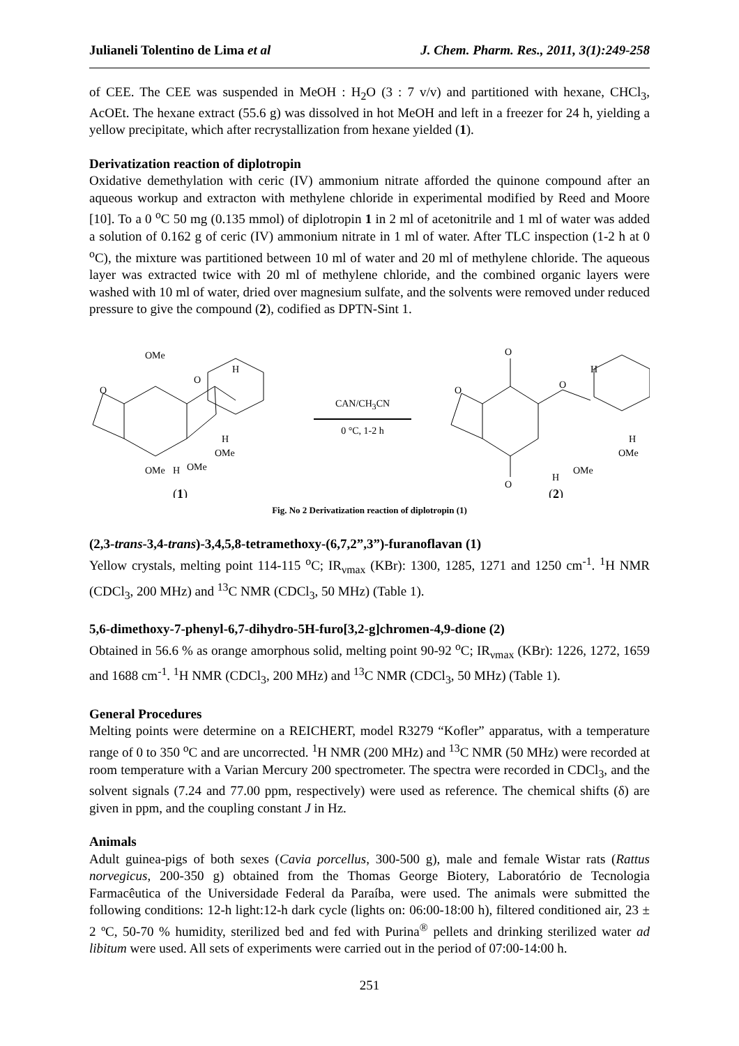Julianeli Tolentino de Lima et al J. Chem. Pharm. Res., 2011, 3(1):249-258
of CEE. The CEE was suspended in MeOH : H<sub>2</sub>O (3 : 7 v/v) and partitioned with hexane, CHCl<sub>3</sub>, AcOEt. The hexane extract (55.6 g) was dissolved in hot MeOH and left in a freezer for 24 h, yielding a yellow precipitate, which after recrystallization from hexane yielded (1).
Derivatization reaction of diplotropin
Oxidative demethylation with ceric (IV) ammonium nitrate afforded the quinone compound after an aqueous workup and extracton with methylene chloride in experimental modified by Reed and Moore [10]. To a 0 <sup>o</sup>C 50 mg (0.135 mmol) of diplotropin 1 in 2 ml of acetonitrile and 1 ml of water was added a solution of 0.162 g of ceric (IV) ammonium nitrate in 1 ml of water. After TLC inspection (1-2 h at 0 <sup>o</sup>C), the mixture was partitioned between 10 ml of water and 20 ml of methylene chloride. The aqueous layer was extracted twice with 20 ml of methylene chloride, and the combined organic layers were washed with 10 ml of water, dried over magnesium sulfate, and the solvents were removed under reduced pressure to give the compound (2), codified as DPTN-Sint 1.
OMe
O
H
O
H
OMe
OMe
H
OMe
(1)
CAN/CH<sub>3</sub>CN
0 °C, 1-2 h
O
O
H
O
H
OMe
O
H
OMe
(2)
Fig. No 2 Derivatization reaction of diplotropin (1)
(2,3-trans-3,4-trans)-3,4,5,8-tetramethoxy-(6,7,2”,3”)-furanoflavan (1)
Yellow crystals, melting point 114-115 <sup>o</sup>C; IR<sub>νmax</sub> (KBr): 1300, 1285, 1271 and 1250 cm<sup>-1</sup>. <sup>1</sup>H NMR (CDCl<sub>3</sub>, 200 MHz) and <sup>13</sup>C NMR (CDCl<sub>3</sub>, 50 MHz) (Table 1).
5,6-dimethoxy-7-phenyl-6,7-dihydro-5H-furo[3,2-g]chromen-4,9-dione (2)
Obtained in 56.6 % as orange amorphous solid, melting point 90-92 <sup>o</sup>C; IR<sub>νmax</sub> (KBr): 1226, 1272, 1659 and 1688 cm<sup>-1</sup>. <sup>1</sup>H NMR (CDCl<sub>3</sub>, 200 MHz) and <sup>13</sup>C NMR (CDCl<sub>3</sub>, 50 MHz) (Table 1).
General Procedures
Melting points were determine on a REICHERT, model R3279 “Kofler” apparatus, with a temperature range of 0 to 350 <sup>o</sup>C and are uncorrected. <sup>1</sup>H NMR (200 MHz) and <sup>13</sup>C NMR (50 MHz) were recorded at room temperature with a Varian Mercury 200 spectrometer. The spectra were recorded in CDCl<sub>3</sub>, and the solvent signals (7.24 and 77.00 ppm, respectively) were used as reference. The chemical shifts (δ) are given in ppm, and the coupling constant J in Hz.
Animals
Adult guinea-pigs of both sexes (Cavia porcellus, 300-500 g), male and female Wistar rats (Rattus norvegicus, 200-350 g) obtained from the Thomas George Biotery, Laboratório de Tecnologia Farmacêutica of the Universidade Federal da Paraíba, were used. The animals were submitted the following conditions: 12-h light:12-h dark cycle (lights on: 06:00-18:00 h), filtered conditioned air, 23 ± 2 ºC, 50-70 % humidity, sterilized bed and fed with Purina<sup>®</sup> pellets and drinking sterilized water ad libitum were used. All sets of experiments were carried out in the period of 07:00-14:00 h.
251